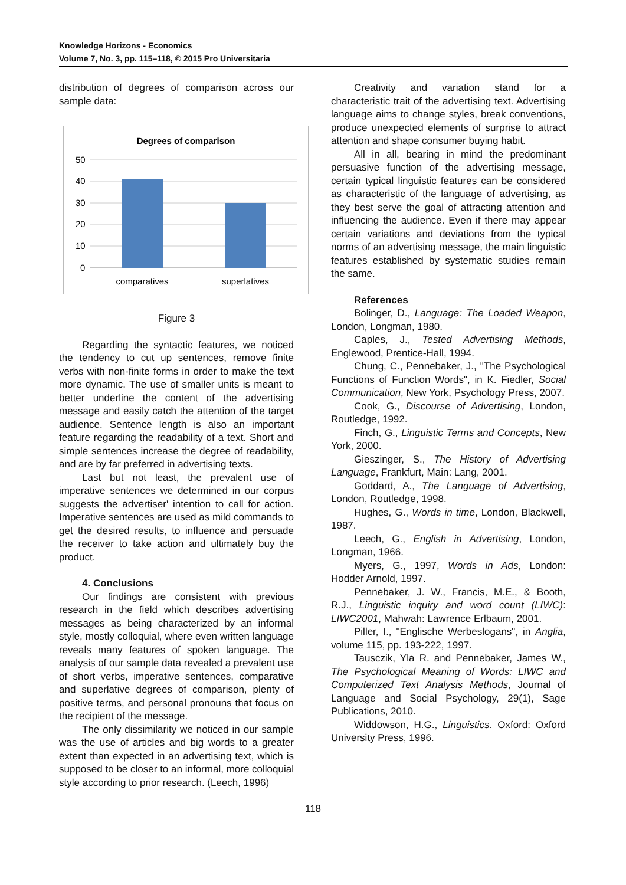Knowledge Horizons - Economics
Volume 7, No. 3, pp. 115–118, © 2015 Pro Universitaria
distribution of degrees of comparison across our sample data:
Degrees of comparison
50
40
30
20
10
0
comparatives
superlatives
Figure 3
Regarding the syntactic features, we noticed the tendency to cut up sentences, remove finite verbs with non-finite forms in order to make the text more dynamic. The use of smaller units is meant to better underline the content of the advertising message and easily catch the attention of the target audience. Sentence length is also an important feature regarding the readability of a text. Short and simple sentences increase the degree of readability, and are by far preferred in advertising texts.
Last but not least, the prevalent use of imperative sentences we determined in our corpus suggests the advertiser' intention to call for action. Imperative sentences are used as mild commands to get the desired results, to influence and persuade the receiver to take action and ultimately buy the product.
4. Conclusions
Our findings are consistent with previous research in the field which describes advertising messages as being characterized by an informal style, mostly colloquial, where even written language reveals many features of spoken language. The analysis of our sample data revealed a prevalent use of short verbs, imperative sentences, comparative and superlative degrees of comparison, plenty of positive terms, and personal pronouns that focus on the recipient of the message.
The only dissimilarity we noticed in our sample was the use of articles and big words to a greater extent than expected in an advertising text, which is supposed to be closer to an informal, more colloquial style according to prior research. (Leech, 1996)
Creativity and variation stand for a characteristic trait of the advertising text. Advertising language aims to change styles, break conventions, produce unexpected elements of surprise to attract attention and shape consumer buying habit.
All in all, bearing in mind the predominant persuasive function of the advertising message, certain typical linguistic features can be considered as characteristic of the language of advertising, as they best serve the goal of attracting attention and influencing the audience. Even if there may appear certain variations and deviations from the typical norms of an advertising message, the main linguistic features established by systematic studies remain the same.
References
Bolinger, D., Language: The Loaded Weapon, London, Longman, 1980.
Caples, J., Tested Advertising Methods, Englewood, Prentice-Hall, 1994.
Chung, C., Pennebaker, J., "The Psychological Functions of Function Words", in K. Fiedler, Social Communication, New York, Psychology Press, 2007.
Cook, G., Discourse of Advertising, London, Routledge, 1992.
Finch, G., Linguistic Terms and Concepts, New York, 2000.
Gieszinger, S., The History of Advertising Language, Frankfurt, Main: Lang, 2001.
Goddard, A., The Language of Advertising, London, Routledge, 1998.
Hughes, G., Words in time, London, Blackwell, 1987.
Leech, G., English in Advertising, London, Longman, 1966.
Myers, G., 1997, Words in Ads, London: Hodder Arnold, 1997.
Pennebaker, J. W., Francis, M.E., & Booth, R.J., Linguistic inquiry and word count (LIWC): LIWC2001, Mahwah: Lawrence Erlbaum, 2001.
Piller, I., "Englische Werbeslogans", in Anglia, volume 115, pp. 193-222, 1997.
Tausczik, Yla R. and Pennebaker, James W., The Psychological Meaning of Words: LIWC and Computerized Text Analysis Methods, Journal of Language and Social Psychology, 29(1), Sage Publications, 2010.
Widdowson, H.G., Linguistics. Oxford: Oxford University Press, 1996.
118